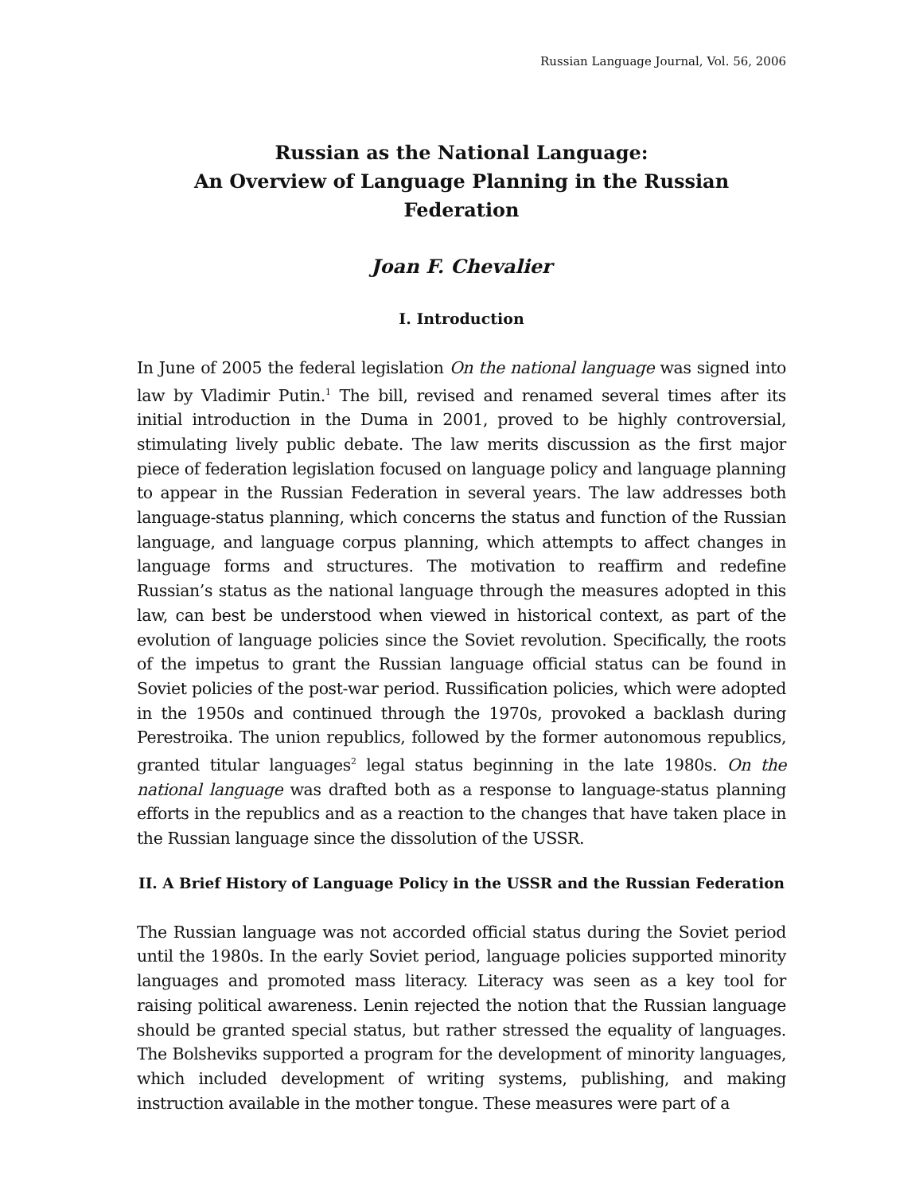Russian Language Journal, Vol. 56, 2006
Russian as the National Language:
An Overview of Language Planning in the Russian Federation
Joan F. Chevalier
I. Introduction
In June of 2005 the federal legislation On the national language was signed into law by Vladimir Putin.<sup>1</sup> The bill, revised and renamed several times after its initial introduction in the Duma in 2001, proved to be highly controversial, stimulating lively public debate. The law merits discussion as the first major piece of federation legislation focused on language policy and language planning to appear in the Russian Federation in several years. The law addresses both language-status planning, which concerns the status and function of the Russian language, and language corpus planning, which attempts to affect changes in language forms and structures. The motivation to reaffirm and redefine Russian’s status as the national language through the measures adopted in this law, can best be understood when viewed in historical context, as part of the evolution of language policies since the Soviet revolution. Specifically, the roots of the impetus to grant the Russian language official status can be found in Soviet policies of the post-war period. Russification policies, which were adopted in the 1950s and continued through the 1970s, provoked a backlash during Perestroika. The union republics, followed by the former autonomous republics, granted titular languages<sup>2</sup> legal status beginning in the late 1980s. On the national language was drafted both as a response to language-status planning efforts in the republics and as a reaction to the changes that have taken place in the Russian language since the dissolution of the USSR.
II. A Brief History of Language Policy in the USSR and the Russian Federation
The Russian language was not accorded official status during the Soviet period until the 1980s. In the early Soviet period, language policies supported minority languages and promoted mass literacy. Literacy was seen as a key tool for raising political awareness. Lenin rejected the notion that the Russian language should be granted special status, but rather stressed the equality of languages. The Bolsheviks supported a program for the development of minority languages, which included development of writing systems, publishing, and making instruction available in the mother tongue. These measures were part of a